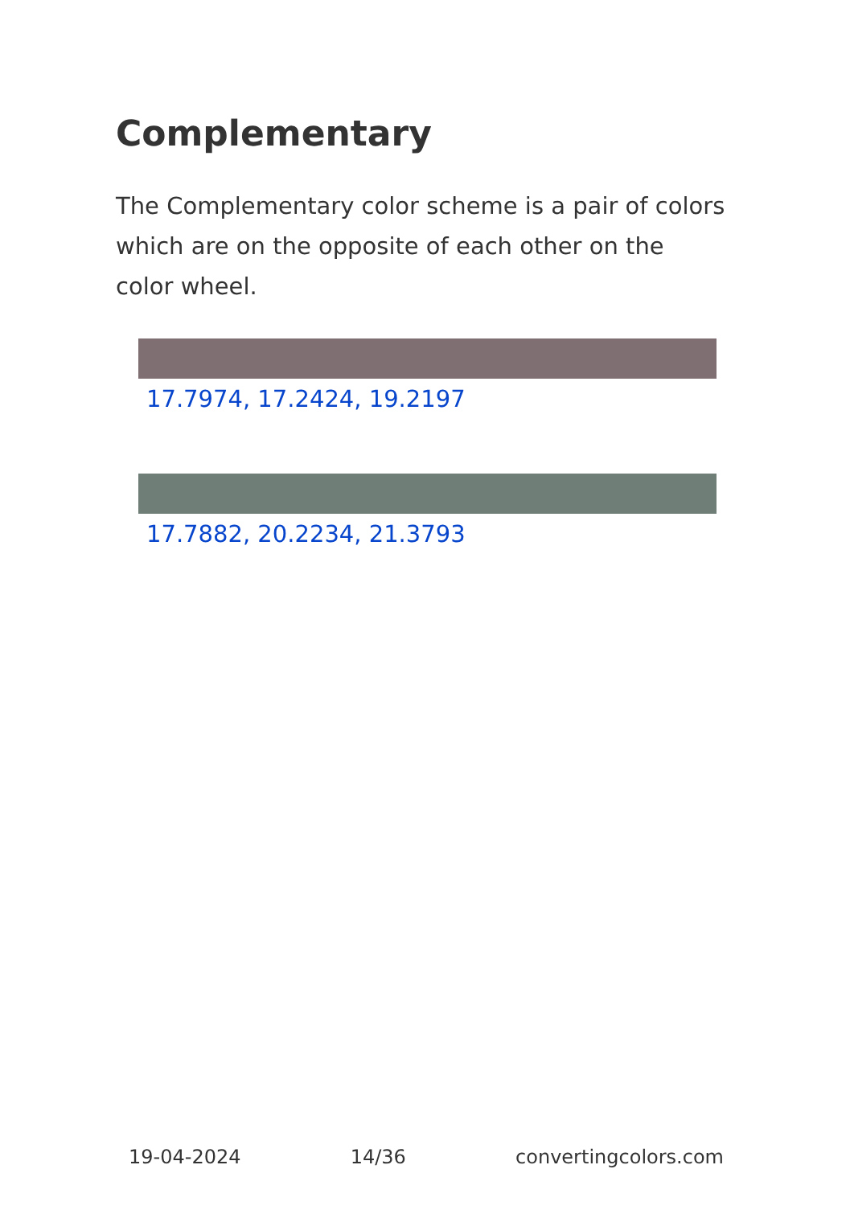Complementary
The Complementary color scheme is a pair of colors which are on the opposite of each other on the color wheel.
17.7974, 17.2424, 19.2197
17.7882, 20.2234, 21.3793
19-04-2024 14/36 convertingcolors.com